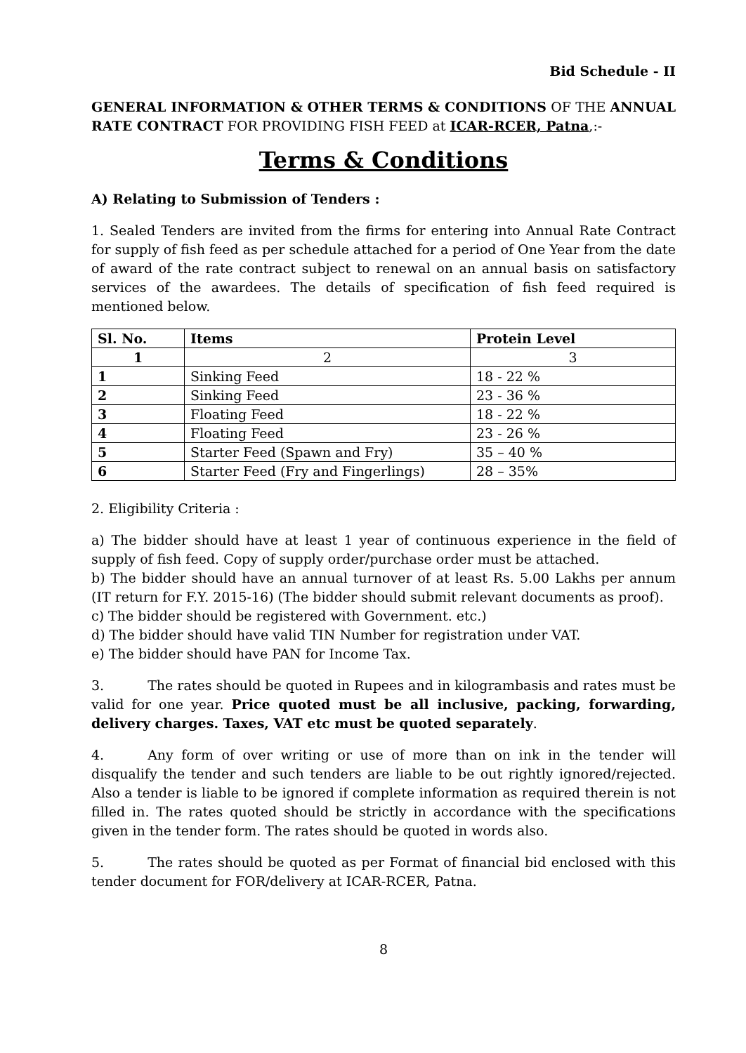Bid Schedule - II
GENERAL INFORMATION & OTHER TERMS & CONDITIONS OF THE ANNUAL RATE CONTRACT FOR PROVIDING FISH FEED at ICAR-RCER, Patna,:-
Terms & Conditions
A) Relating to Submission of Tenders :
1. Sealed Tenders are invited from the firms for entering into Annual Rate Contract for supply of fish feed as per schedule attached for a period of One Year from the date of award of the rate contract subject to renewal on an annual basis on satisfactory services of the awardees. The details of specification of fish feed required is mentioned below.
| Sl. No. | Items | Protein Level |
| --- | --- | --- |
| 1 | 2 | 3 |
| 1 | Sinking Feed | 18 - 22 % |
| 2 | Sinking Feed | 23 - 36 % |
| 3 | Floating Feed | 18 - 22 % |
| 4 | Floating Feed | 23 - 26 % |
| 5 | Starter Feed (Spawn and Fry) | 35 – 40 % |
| 6 | Starter Feed (Fry and Fingerlings) | 28 – 35% |
2. Eligibility Criteria :
a) The bidder should have at least 1 year of continuous experience in the field of supply of fish feed. Copy of supply order/purchase order must be attached.
b) The bidder should have an annual turnover of at least Rs. 5.00 Lakhs per annum (IT return for F.Y. 2015-16) (The bidder should submit relevant documents as proof).
c) The bidder should be registered with Government. etc.)
d) The bidder should have valid TIN Number for registration under VAT.
e) The bidder should have PAN for Income Tax.
3. The rates should be quoted in Rupees and in kilogrambasis and rates must be valid for one year. Price quoted must be all inclusive, packing, forwarding, delivery charges. Taxes, VAT etc must be quoted separately.
4. Any form of over writing or use of more than on ink in the tender will disqualify the tender and such tenders are liable to be out rightly ignored/rejected. Also a tender is liable to be ignored if complete information as required therein is not filled in. The rates quoted should be strictly in accordance with the specifications given in the tender form. The rates should be quoted in words also.
5. The rates should be quoted as per Format of financial bid enclosed with this tender document for FOR/delivery at ICAR-RCER, Patna.
8